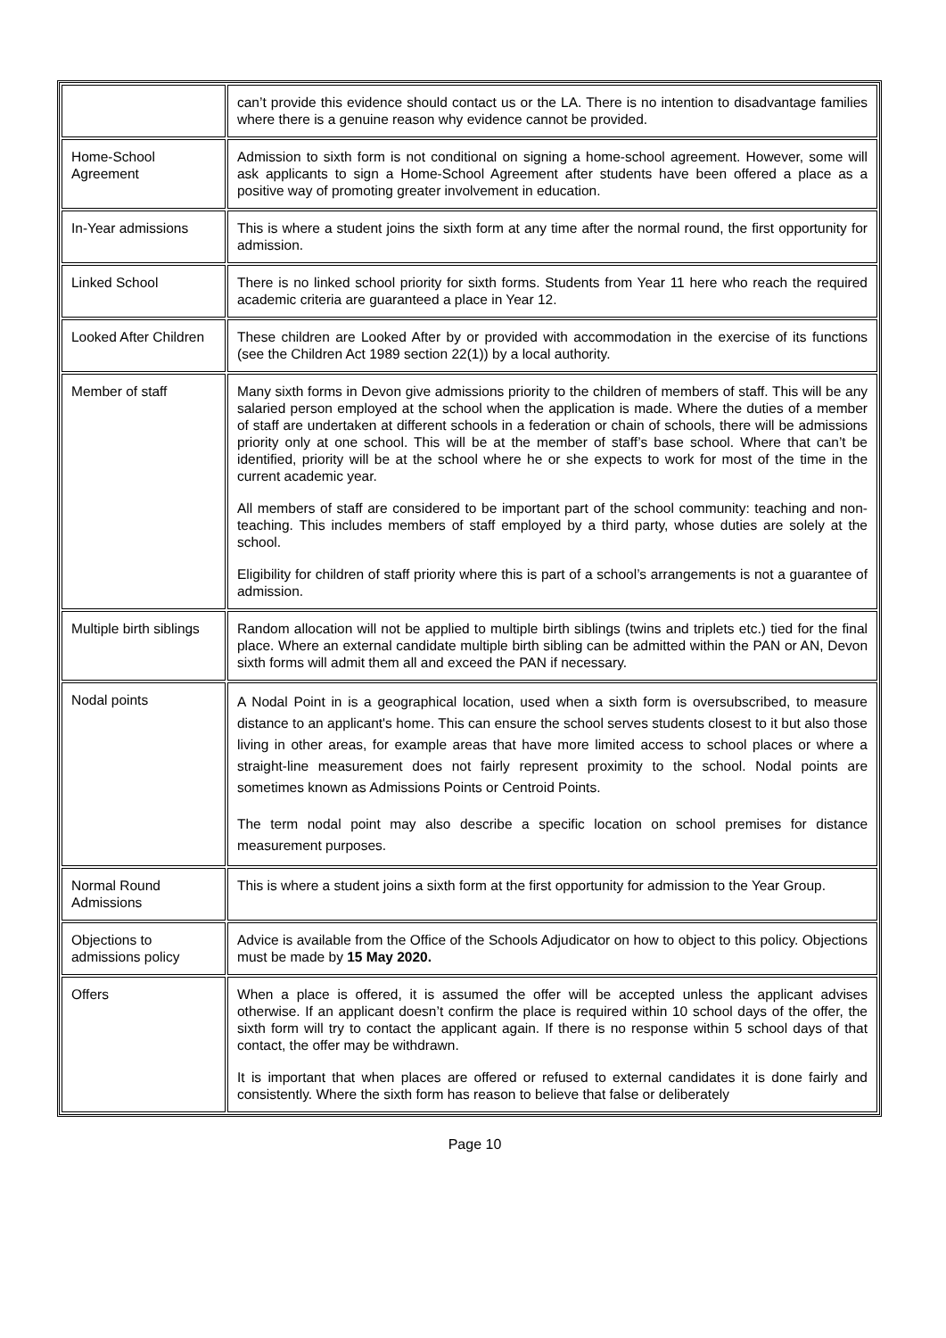| | can’t provide this evidence should contact us or the LA. There is no intention to disadvantage families where there is a genuine reason why evidence cannot be provided. |
| Home-School Agreement | Admission to sixth form is not conditional on signing a home-school agreement. However, some will ask applicants to sign a Home-School Agreement after students have been offered a place as a positive way of promoting greater involvement in education. |
| In-Year admissions | This is where a student joins the sixth form at any time after the normal round, the first opportunity for admission. |
| Linked School | There is no linked school priority for sixth forms. Students from Year 11 here who reach the required academic criteria are guaranteed a place in Year 12. |
| Looked After Children | These children are Looked After by or provided with accommodation in the exercise of its functions (see the Children Act 1989 section 22(1)) by a local authority. |
| Member of staff | Many sixth forms in Devon give admissions priority to the children of members of staff. This will be any salaried person employed at the school when the application is made. Where the duties of a member of staff are undertaken at different schools in a federation or chain of schools, there will be admissions priority only at one school. This will be at the member of staff’s base school. Where that can’t be identified, priority will be at the school where he or she expects to work for most of the time in the current academic year. All members of staff are considered to be important part of the school community: teaching and non-teaching. This includes members of staff employed by a third party, whose duties are solely at the school. Eligibility for children of staff priority where this is part of a school’s arrangements is not a guarantee of admission. |
| Multiple birth siblings | Random allocation will not be applied to multiple birth siblings (twins and triplets etc.) tied for the final place. Where an external candidate multiple birth sibling can be admitted within the PAN or AN, Devon sixth forms will admit them all and exceed the PAN if necessary. |
| Nodal points | A Nodal Point in is a geographical location, used when a sixth form is oversubscribed, to measure distance to an applicant's home. This can ensure the school serves students closest to it but also those living in other areas, for example areas that have more limited access to school places or where a straight-line measurement does not fairly represent proximity to the school. Nodal points are sometimes known as Admissions Points or Centroid Points. The term nodal point may also describe a specific location on school premises for distance measurement purposes. |
| Normal Round Admissions | This is where a student joins a sixth form at the first opportunity for admission to the Year Group. |
| Objections to admissions policy | Advice is available from the Office of the Schools Adjudicator on how to object to this policy. Objections must be made by 15 May 2020. |
| Offers | When a place is offered, it is assumed the offer will be accepted unless the applicant advises otherwise. If an applicant doesn’t confirm the place is required within 10 school days of the offer, the sixth form will try to contact the applicant again. If there is no response within 5 school days of that contact, the offer may be withdrawn. It is important that when places are offered or refused to external candidates it is done fairly and consistently. Where the sixth form has reason to believe that false or deliberately |
Page 10